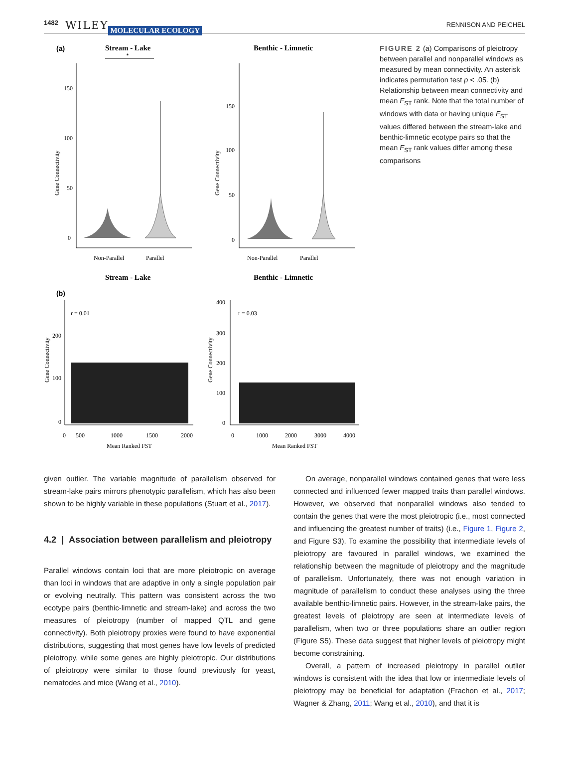1482 WILEY MOLECULAR ECOLOGY RENNISON AND PEICHEL
(a)
Stream - Lake
*
Benthic - Limnetic
150
100
50
0
Gene Connectivity
Non-Parallel
Parallel
150
100
50
0
Gene Connectivity
Non-Parallel
Parallel
Stream - Lake
Benthic - Limnetic
(b)
r = 0.01
200
100
0
Gene Connectivity
0
500
1000
1500
2000
Mean Ranked FST
r = 0.03
400
300
200
100
0
Gene Connectivity
0
1000
2000
3000
4000
Mean Ranked FST
FIGURE 2 (a) Comparisons of pleiotropy between parallel and nonparallel windows as measured by mean connectivity. An asterisk indicates permutation test p < .05. (b) Relationship between mean connectivity and mean F<sub>ST</sub> rank. Note that the total number of windows with data or having unique F<sub>ST</sub> values differed between the stream-lake and benthic-limnetic ecotype pairs so that the mean F<sub>ST</sub> rank values differ among these comparisons
given outlier. The variable magnitude of parallelism observed for stream-lake pairs mirrors phenotypic parallelism, which has also been shown to be highly variable in these populations (Stuart et al., 2017).
4.2 | Association between parallelism and pleiotropy
Parallel windows contain loci that are more pleiotropic on average than loci in windows that are adaptive in only a single population pair or evolving neutrally. This pattern was consistent across the two ecotype pairs (benthic-limnetic and stream-lake) and across the two measures of pleiotropy (number of mapped QTL and gene connectivity). Both pleiotropy proxies were found to have exponential distributions, suggesting that most genes have low levels of predicted pleiotropy, while some genes are highly pleiotropic. Our distributions of pleiotropy were similar to those found previously for yeast, nematodes and mice (Wang et al., 2010).
On average, nonparallel windows contained genes that were less connected and influenced fewer mapped traits than parallel windows. However, we observed that nonparallel windows also tended to contain the genes that were the most pleiotropic (i.e., most connected and influencing the greatest number of traits) (i.e., Figure 1, Figure 2, and Figure S3). To examine the possibility that intermediate levels of pleiotropy are favoured in parallel windows, we examined the relationship between the magnitude of pleiotropy and the magnitude of parallelism. Unfortunately, there was not enough variation in magnitude of parallelism to conduct these analyses using the three available benthic-limnetic pairs. However, in the stream-lake pairs, the greatest levels of pleiotropy are seen at intermediate levels of parallelism, when two or three populations share an outlier region (Figure S5). These data suggest that higher levels of pleiotropy might become constraining.
Overall, a pattern of increased pleiotropy in parallel outlier windows is consistent with the idea that low or intermediate levels of pleiotropy may be beneficial for adaptation (Frachon et al., 2017; Wagner & Zhang, 2011; Wang et al., 2010), and that it is